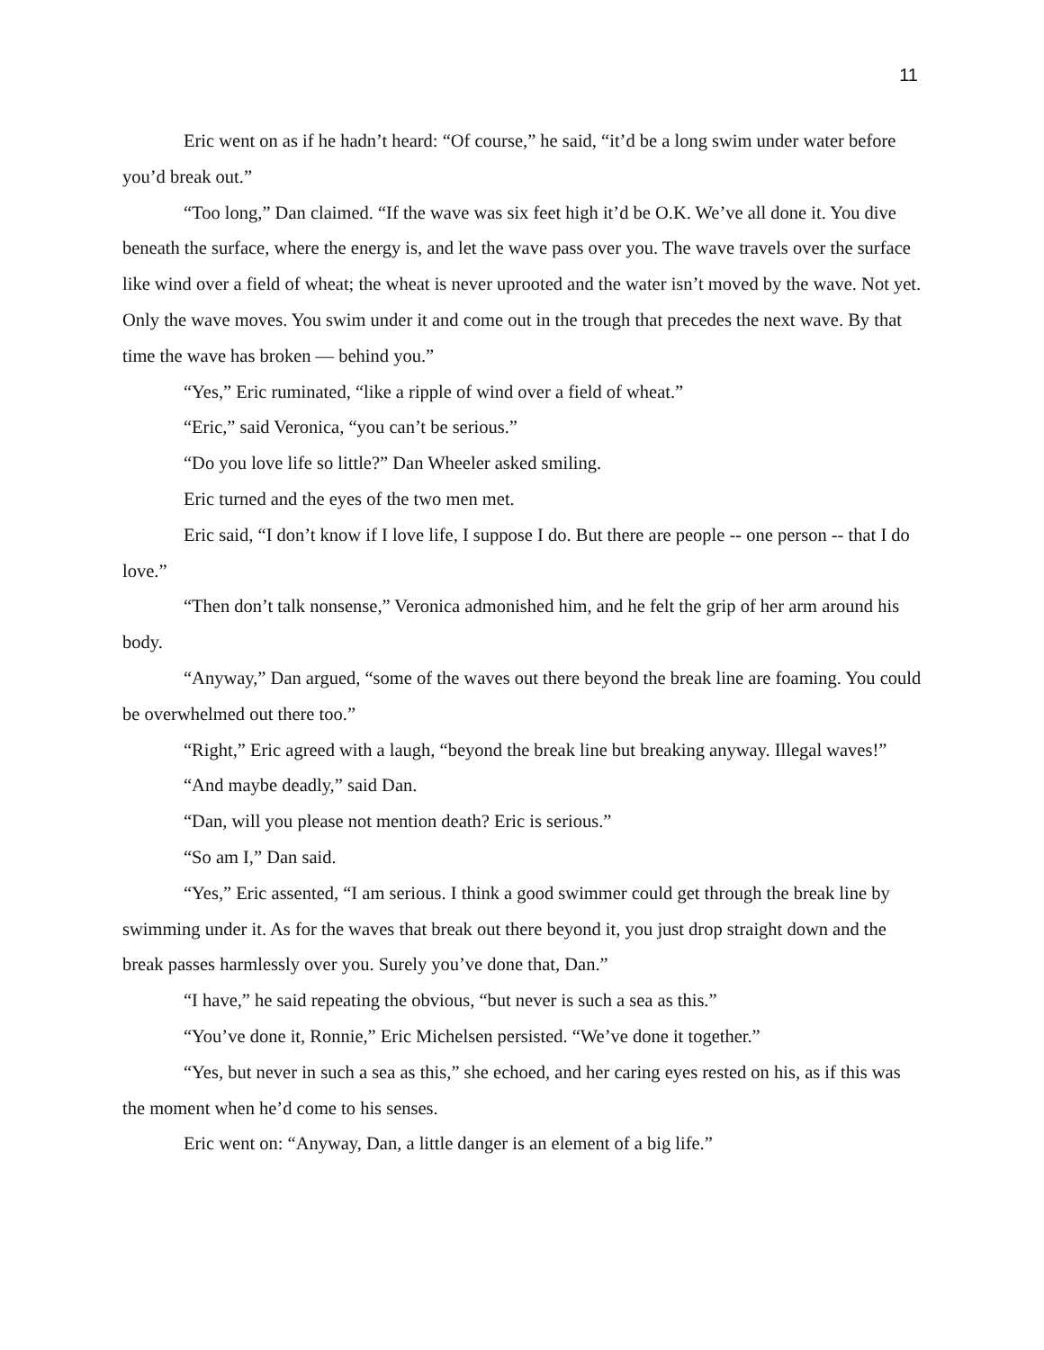11
Eric went on as if he hadn’t heard: “Of course,” he said, “it’d be a long swim under water before you’d break out.”
“Too long,” Dan claimed. “If the wave was six feet high it’d be O.K. We’ve all done it. You dive beneath the surface, where the energy is, and let the wave pass over you. The wave travels over the surface like wind over a field of wheat; the wheat is never uprooted and the water isn’t moved by the wave. Not yet. Only the wave moves. You swim under it and come out in the trough that precedes the next wave. By that time the wave has broken — behind you.”
“Yes,” Eric ruminated, “like a ripple of wind over a field of wheat.”
“Eric,” said Veronica, “you can’t be serious.”
“Do you love life so little?” Dan Wheeler asked smiling.
Eric turned and the eyes of the two men met.
Eric said, “I don’t know if I love life, I suppose I do. But there are people -- one person -- that I do love.”
“Then don’t talk nonsense,” Veronica admonished him, and he felt the grip of her arm around his body.
“Anyway,” Dan argued, “some of the waves out there beyond the break line are foaming. You could be overwhelmed out there too.”
“Right,” Eric agreed with a laugh, “beyond the break line but breaking anyway. Illegal waves!”
“And maybe deadly,” said Dan.
“Dan, will you please not mention death? Eric is serious.”
“So am I,” Dan said.
“Yes,” Eric assented, “I am serious. I think a good swimmer could get through the break line by swimming under it. As for the waves that break out there beyond it, you just drop straight down and the break passes harmlessly over you. Surely you’ve done that, Dan.”
“I have,” he said repeating the obvious, “but never is such a sea as this.”
“You’ve done it, Ronnie,” Eric Michelsen persisted. “We’ve done it together.”
“Yes, but never in such a sea as this,” she echoed, and her caring eyes rested on his, as if this was the moment when he’d come to his senses.
Eric went on: “Anyway, Dan, a little danger is an element of a big life.”